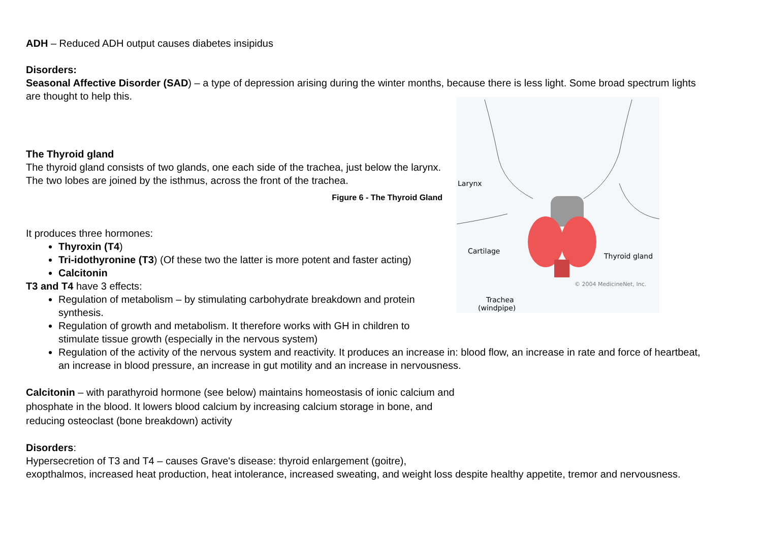ADH – Reduced ADH output causes diabetes insipidus
Disorders:
Seasonal Affective Disorder (SAD) – a type of depression arising during the winter months, because there is less light. Some broad spectrum lights are thought to help this.
Larynx
Cartilage
Thyroid gland
© 2004 MedicineNet, Inc.
Trachea
(windpipe)
The Thyroid gland
The thyroid gland consists of two glands, one each side of the trachea, just below the larynx. The two lobes are joined by the isthmus, across the front of the trachea.
Figure 6 - The Thyroid Gland
It produces three hormones:
Thyroxin (T4)
Tri-idothyronine (T3) (Of these two the latter is more potent and faster acting)
Calcitonin
T3 and T4 have 3 effects:
Regulation of metabolism – by stimulating carbohydrate breakdown and protein synthesis.
Regulation of growth and metabolism. It therefore works with GH in children to stimulate tissue growth (especially in the nervous system)
Regulation of the activity of the nervous system and reactivity. It produces an increase in: blood flow, an increase in rate and force of heartbeat, an increase in blood pressure, an increase in gut motility and an increase in nervousness.
Calcitonin – with parathyroid hormone (see below) maintains homeostasis of ionic calcium and phosphate in the blood. It lowers blood calcium by increasing calcium storage in bone, and reducing osteoclast (bone breakdown) activity
Disorders:
Hypersecretion of T3 and T4 – causes Grave's disease: thyroid enlargement (goitre),
exopthalmos, increased heat production, heat intolerance, increased sweating, and weight loss despite healthy appetite, tremor and nervousness.